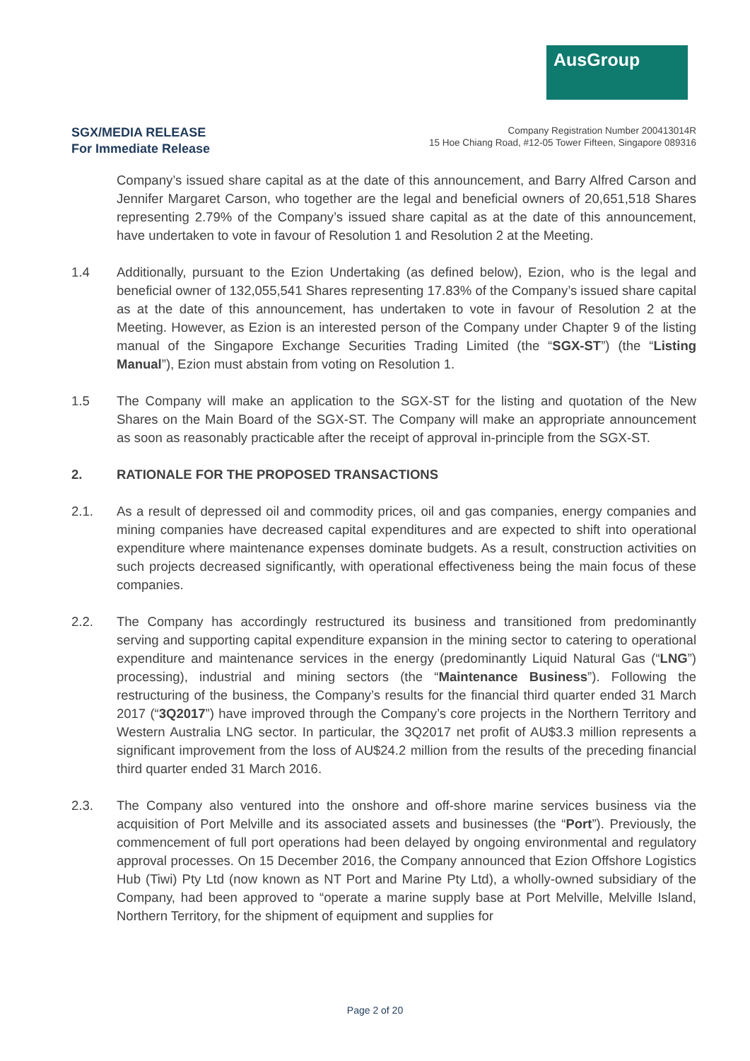AusGroup
SGX/MEDIA RELEASE
For Immediate Release
Company Registration Number 200413014R
15 Hoe Chiang Road, #12-05 Tower Fifteen, Singapore 089316
Company’s issued share capital as at the date of this announcement, and Barry Alfred Carson and Jennifer Margaret Carson, who together are the legal and beneficial owners of 20,651,518 Shares representing 2.79% of the Company’s issued share capital as at the date of this announcement, have undertaken to vote in favour of Resolution 1 and Resolution 2 at the Meeting.
1.4 Additionally, pursuant to the Ezion Undertaking (as defined below), Ezion, who is the legal and beneficial owner of 132,055,541 Shares representing 17.83% of the Company’s issued share capital as at the date of this announcement, has undertaken to vote in favour of Resolution 2 at the Meeting. However, as Ezion is an interested person of the Company under Chapter 9 of the listing manual of the Singapore Exchange Securities Trading Limited (the “SGX-ST”) (the “Listing Manual”), Ezion must abstain from voting on Resolution 1.
1.5 The Company will make an application to the SGX-ST for the listing and quotation of the New Shares on the Main Board of the SGX-ST. The Company will make an appropriate announcement as soon as reasonably practicable after the receipt of approval in-principle from the SGX-ST.
2. RATIONALE FOR THE PROPOSED TRANSACTIONS
2.1. As a result of depressed oil and commodity prices, oil and gas companies, energy companies and mining companies have decreased capital expenditures and are expected to shift into operational expenditure where maintenance expenses dominate budgets. As a result, construction activities on such projects decreased significantly, with operational effectiveness being the main focus of these companies.
2.2. The Company has accordingly restructured its business and transitioned from predominantly serving and supporting capital expenditure expansion in the mining sector to catering to operational expenditure and maintenance services in the energy (predominantly Liquid Natural Gas (“LNG”) processing), industrial and mining sectors (the “Maintenance Business”). Following the restructuring of the business, the Company’s results for the financial third quarter ended 31 March 2017 (“3Q2017”) have improved through the Company’s core projects in the Northern Territory and Western Australia LNG sector. In particular, the 3Q2017 net profit of AU$3.3 million represents a significant improvement from the loss of AU$24.2 million from the results of the preceding financial third quarter ended 31 March 2016.
2.3. The Company also ventured into the onshore and off-shore marine services business via the acquisition of Port Melville and its associated assets and businesses (the “Port”). Previously, the commencement of full port operations had been delayed by ongoing environmental and regulatory approval processes. On 15 December 2016, the Company announced that Ezion Offshore Logistics Hub (Tiwi) Pty Ltd (now known as NT Port and Marine Pty Ltd), a wholly-owned subsidiary of the Company, had been approved to “operate a marine supply base at Port Melville, Melville Island, Northern Territory, for the shipment of equipment and supplies for
Page 2 of 20